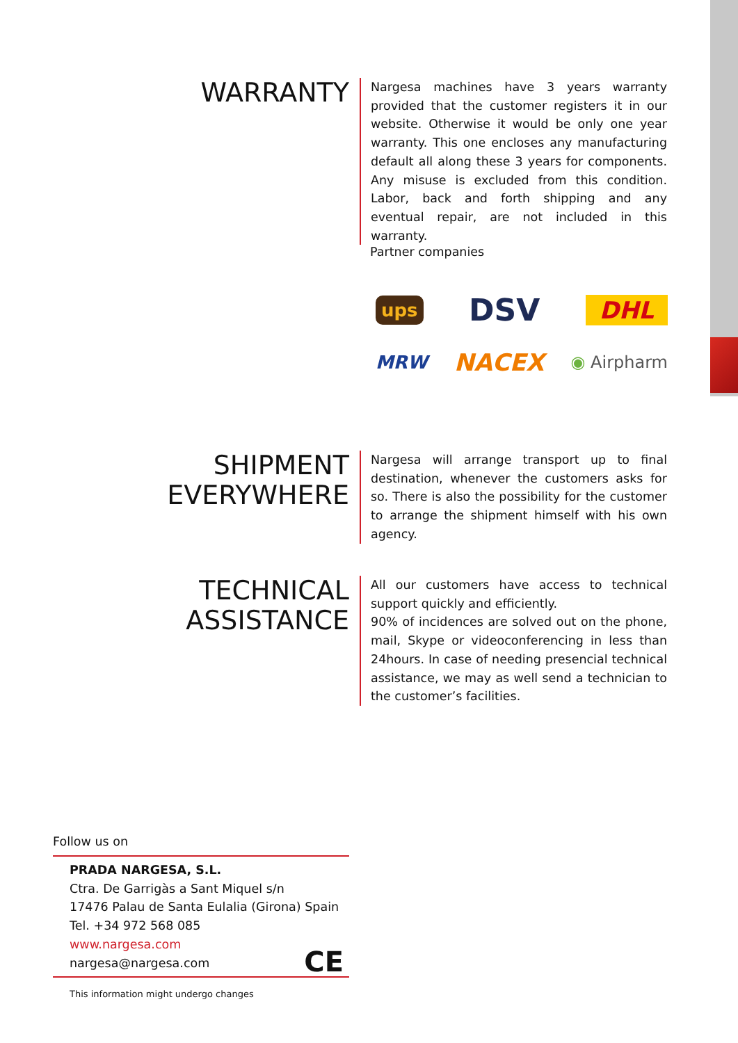WARRANTY
Nargesa machines have 3 years warranty provided that the customer registers it in our website. Otherwise it would be only one year warranty. This one encloses any manufacturing default all along these 3 years for components. Any misuse is excluded from this condition. Labor, back and forth shipping and any eventual repair, are not included in this warranty.
Partner companies
ups DSV DHL
MRW NACEX ◉ Airpharm
SHIPMENT
EVERYWHERE
Nargesa will arrange transport up to final destination, whenever the customers asks for so. There is also the possibility for the customer to arrange the shipment himself with his own agency.
TECHNICAL
ASSISTANCE
All our customers have access to technical support quickly and efficiently.
90% of incidences are solved out on the phone, mail, Skype or videoconferencing in less than 24hours. In case of needing presencial technical assistance, we may as well send a technician to the customer’s facilities.
Follow us on
PRADA NARGESA, S.L.
Ctra. De Garrigàs a Sant Miquel s/n
17476 Palau de Santa Eulalia (Girona) Spain
Tel. +34 972 568 085
www.nargesa.com
nargesa@nargesa.com
CE
This information might undergo changes